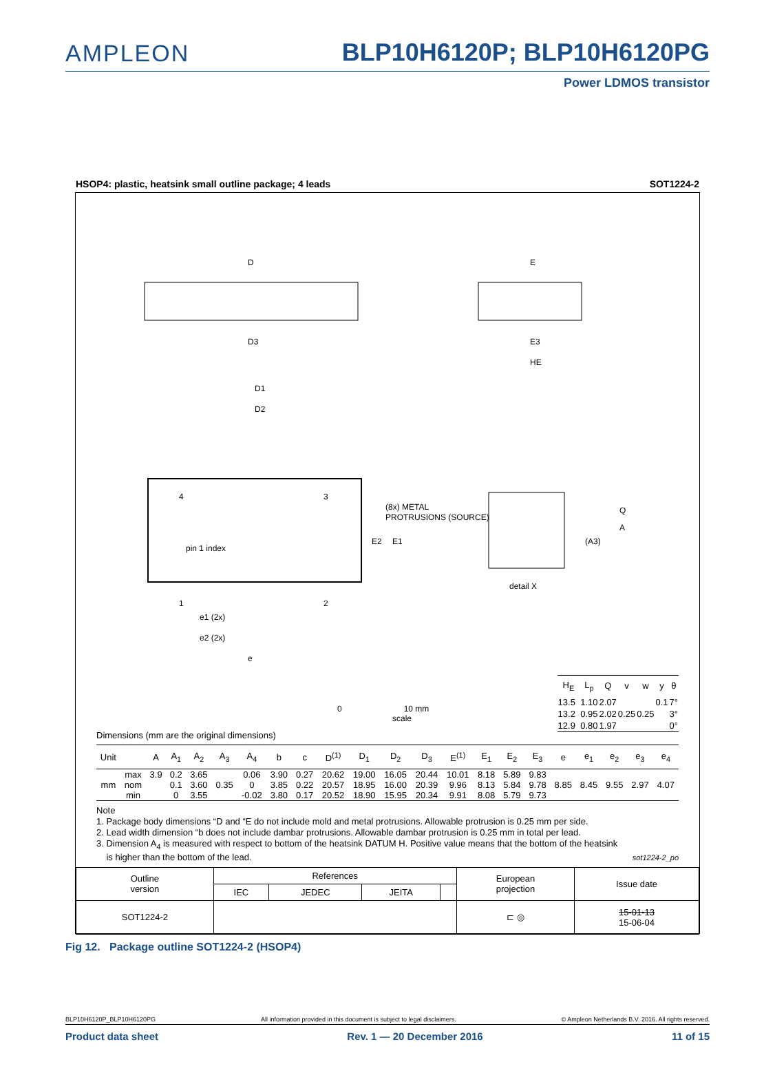AMPLEON
BLP10H6120P; BLP10H6120PG
Power LDMOS transistor
HSOP4: plastic, heatsink small outline package; 4 leads SOT1224-2
D
D3
D1
D2
E
E3
HE
4
3
1
2
(8x) METAL
PROTRUSIONS (SOURCE)
pin 1 index
E2
E1
Q
A
(A3)
detail X
e1 (2x)
e2 (2x)
e
| H<sub>E</sub> | L<sub>p</sub> | Q | v | w | y | θ |
| --- | --- | --- | --- | --- | --- | --- |
| 13.5 | 1.10 | 2.07 | | | 0.1 | 7° |
| 13.2 | 0.95 | 2.02 | 0.25 | 0.25 | | 3° |
| 12.9 | 0.80 | 1.97 | | | | 0° |
0 10 mm
scale
Dimensions (mm are the original dimensions)
| Unit | | A | A<sub>1</sub> | A<sub>2</sub> | A<sub>3</sub> | A<sub>4</sub> | b | c | D<sup>(1)</sup> | D<sub>1</sub> | D<sub>2</sub> | D<sub>3</sub> | E<sup>(1)</sup> | E<sub>1</sub> | E<sub>2</sub> | E<sub>3</sub> | e | e<sub>1</sub> | e<sub>2</sub> | e<sub>3</sub> | e<sub>4</sub> |
| --- | --- | --- | --- | --- | --- | --- | --- | --- | --- | --- | --- | --- | --- | --- | --- | --- | --- | --- | --- | --- | --- |
| mm | max | 3.9 | 0.2 | 3.65 | 0.35 | 0.06 | 3.90 | 0.27 | 20.62 | 19.00 | 16.05 | 20.44 | 10.01 | 8.18 | 5.89 | 9.83 | 8.85 | 8.45 | 9.55 | 2.97 | 4.07 |
| | nom | | 0.1 | 3.60 | | 0 | 3.85 | 0.22 | 20.57 | 18.95 | 16.00 | 20.39 | 9.96 | 8.13 | 5.84 | 9.78 | | | | | |
| | min | | 0 | 3.55 | | -0.02 | 3.80 | 0.17 | 20.52 | 18.90 | 15.95 | 20.34 | 9.91 | 8.08 | 5.79 | 9.73 | | | | | |
Note
1. Package body dimensions “D and “E do not include mold and metal protrusions. Allowable protrusion is 0.25 mm per side.
2. Lead width dimension “b does not include dambar protrusions. Allowable dambar protrusion is 0.25 mm in total per lead.
3. Dimension A<sub>4</sub> is measured with respect to bottom of the heatsink DATUM H. Positive value means that the bottom of the heatsink
is higher than the bottom of the lead. sot1224-2_po
| Outline version | References | | | | European projection | Issue date |
| | IEC | JEDEC | JEITA | | | |
| SOT1224-2 | | | | | ⊏ ◎ | 15-01-13 15-06-04 |
Fig 12. Package outline SOT1224-2 (HSOP4)
BLP10H6120P_BLP10H6120PG All information provided in this document is subject to legal disclaimers. © Ampleon Netherlands B.V. 2016. All rights reserved.
Product data sheet Rev. 1 — 20 December 2016 11 of 15